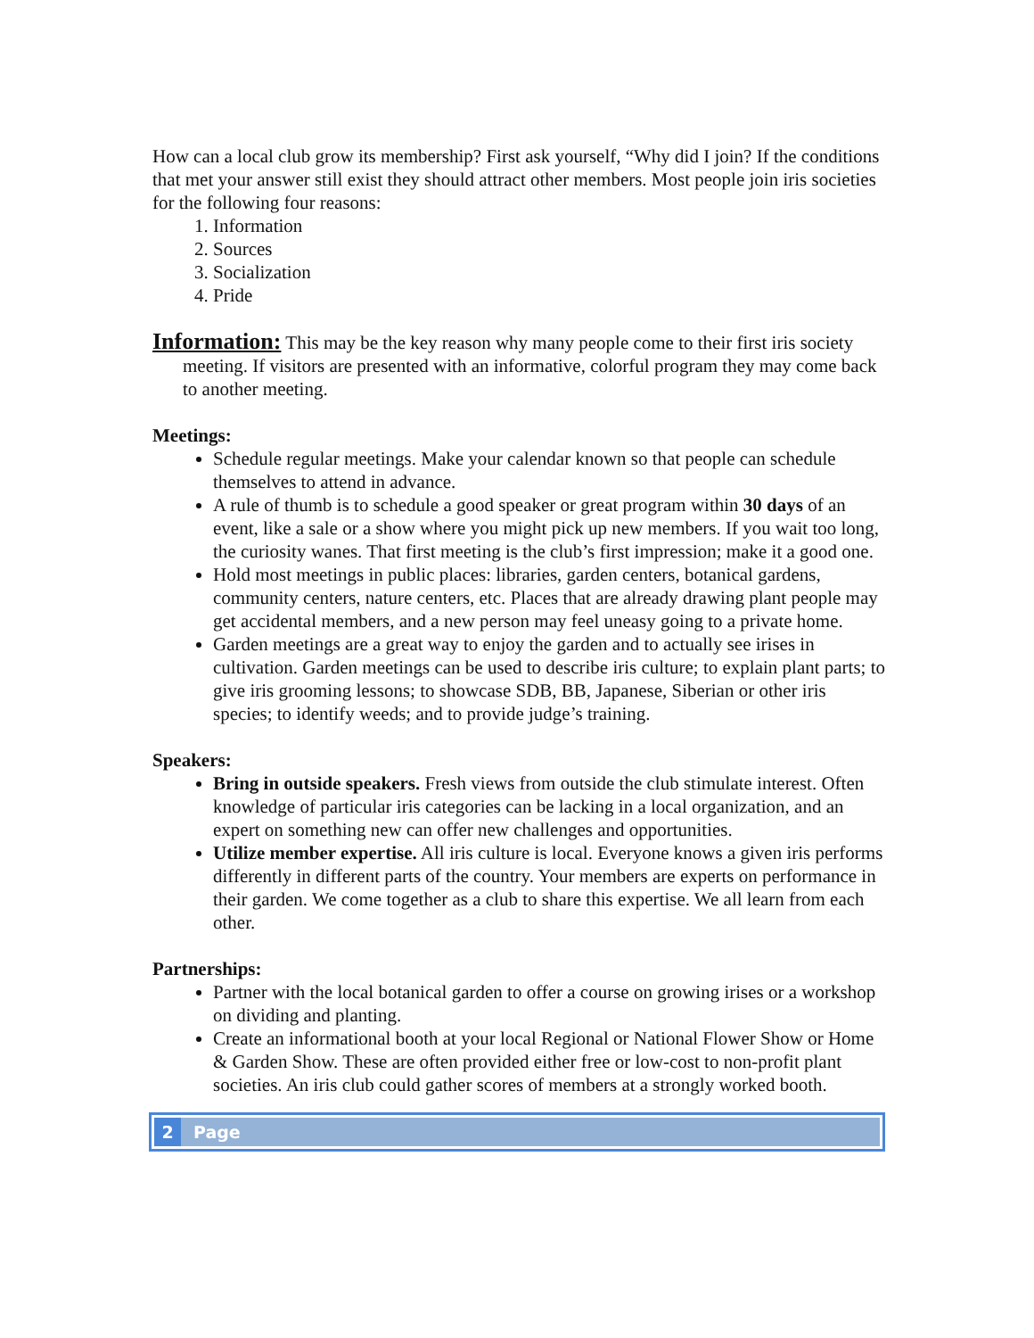How can a local club grow its membership? First ask yourself, “Why did I join? If the conditions that met your answer still exist they should attract other members. Most people join iris societies for the following four reasons:
1. Information
2. Sources
3. Socialization
4. Pride
Information: This may be the key reason why many people come to their first iris society meeting. If visitors are presented with an informative, colorful program they may come back to another meeting.
Meetings:
Schedule regular meetings. Make your calendar known so that people can schedule themselves to attend in advance.
A rule of thumb is to schedule a good speaker or great program within 30 days of an event, like a sale or a show where you might pick up new members. If you wait too long, the curiosity wanes. That first meeting is the club’s first impression; make it a good one.
Hold most meetings in public places: libraries, garden centers, botanical gardens, community centers, nature centers, etc. Places that are already drawing plant people may get accidental members, and a new person may feel uneasy going to a private home.
Garden meetings are a great way to enjoy the garden and to actually see irises in cultivation. Garden meetings can be used to describe iris culture; to explain plant parts; to give iris grooming lessons; to showcase SDB, BB, Japanese, Siberian or other iris species; to identify weeds; and to provide judge’s training.
Speakers:
Bring in outside speakers. Fresh views from outside the club stimulate interest. Often knowledge of particular iris categories can be lacking in a local organization, and an expert on something new can offer new challenges and opportunities.
Utilize member expertise. All iris culture is local. Everyone knows a given iris performs differently in different parts of the country. Your members are experts on performance in their garden. We come together as a club to share this expertise. We all learn from each other.
Partnerships:
Partner with the local botanical garden to offer a course on growing irises or a workshop on dividing and planting.
Create an informational booth at your local Regional or National Flower Show or Home & Garden Show. These are often provided either free or low-cost to non-profit plant societies. An iris club could gather scores of members at a strongly worked booth.
2 Page